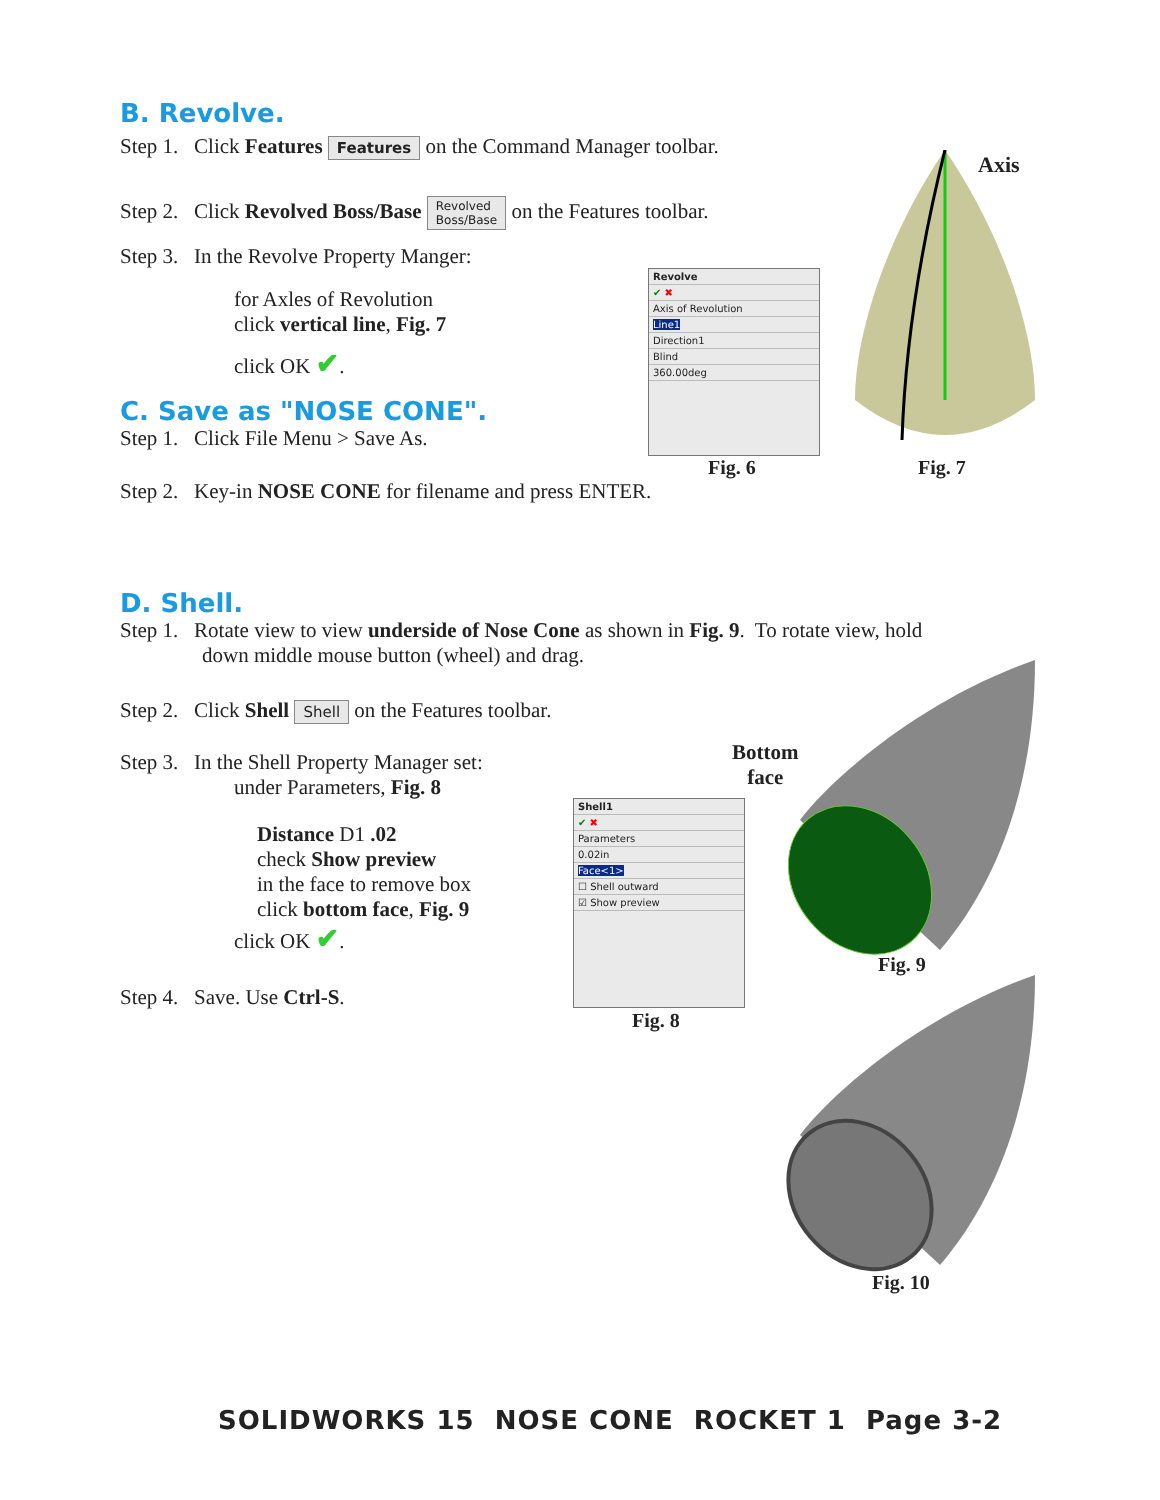B. Revolve.
Step 1. Click Features Features on the Command Manager toolbar.
Step 2. Click Revolved Boss/Base Revolved
Boss/Base on the Features toolbar.
Step 3. In the Revolve Property Manger:
for Axles of Revolution
click vertical line, Fig. 7
click OK ✔.
C. Save as "NOSE CONE".
Step 1. Click File Menu > Save As.
Step 2. Key-in NOSE CONE for filename and press ENTER.
D. Shell.
Step 1. Rotate view to view underside of Nose Cone as shown in Fig. 9. To rotate view, hold
down middle mouse button (wheel) and drag.
Step 2. Click Shell Shell on the Features toolbar.
Step 3. In the Shell Property Manager set:
under Parameters, Fig. 8
Distance D1 .02
check Show preview
in the face to remove box
click bottom face, Fig. 9
click OK ✔.
Step 4. Save. Use Ctrl-S.
Revolve
✔ ✖
Axis of Revolution
Line1
Direction1
Blind
360.00deg
Fig. 6
Axis
Fig. 7
Shell1
✔ ✖
Parameters
0.02in
Face<1>
☐ Shell outward
☑ Show preview
Fig. 8
Bottom
face
Fig. 9
Fig. 10
SOLIDWORKS 15 NOSE CONE ROCKET 1 Page 3-2